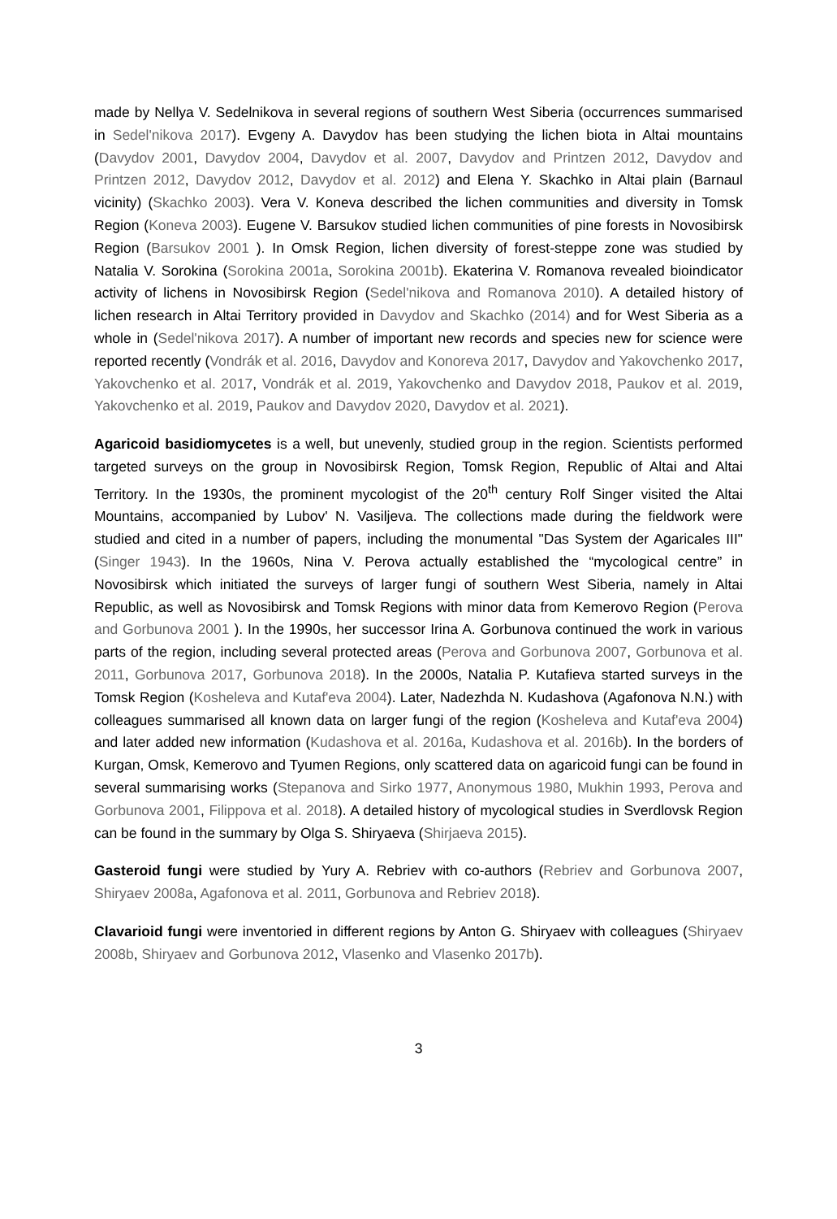made by Nellya V. Sedelnikova in several regions of southern West Siberia (occurrences summarised in Sedel'nikova 2017). Evgeny A. Davydov has been studying the lichen biota in Altai mountains (Davydov 2001, Davydov 2004, Davydov et al. 2007, Davydov and Printzen 2012, Davydov and Printzen 2012, Davydov 2012, Davydov et al. 2012) and Elena Y. Skachko in Altai plain (Barnaul vicinity) (Skachko 2003). Vera V. Koneva described the lichen communities and diversity in Tomsk Region (Koneva 2003). Eugene V. Barsukov studied lichen communities of pine forests in Novosibirsk Region (Barsukov 2001 ). In Omsk Region, lichen diversity of forest-steppe zone was studied by Natalia V. Sorokina (Sorokina 2001a, Sorokina 2001b). Ekaterina V. Romanova revealed bioindicator activity of lichens in Novosibirsk Region (Sedel'nikova and Romanova 2010). A detailed history of lichen research in Altai Territory provided in Davydov and Skachko (2014) and for West Siberia as a whole in (Sedel'nikova 2017). A number of important new records and species new for science were reported recently (Vondrák et al. 2016, Davydov and Konoreva 2017, Davydov and Yakovchenko 2017, Yakovchenko et al. 2017, Vondrák et al. 2019, Yakovchenko and Davydov 2018, Paukov et al. 2019, Yakovchenko et al. 2019, Paukov and Davydov 2020, Davydov et al. 2021).
Agaricoid basidiomycetes is a well, but unevenly, studied group in the region. Scientists performed targeted surveys on the group in Novosibirsk Region, Tomsk Region, Republic of Altai and Altai Territory. In the 1930s, the prominent mycologist of the 20<sup>th</sup> century Rolf Singer visited the Altai Mountains, accompanied by Lubov' N. Vasiljeva. The collections made during the fieldwork were studied and cited in a number of papers, including the monumental "Das System der Agaricales III" (Singer 1943). In the 1960s, Nina V. Perova actually established the “mycological centre” in Novosibirsk which initiated the surveys of larger fungi of southern West Siberia, namely in Altai Republic, as well as Novosibirsk and Tomsk Regions with minor data from Kemerovo Region (Perova and Gorbunova 2001 ). In the 1990s, her successor Irina A. Gorbunova continued the work in various parts of the region, including several protected areas (Perova and Gorbunova 2007, Gorbunova et al. 2011, Gorbunova 2017, Gorbunova 2018). In the 2000s, Natalia P. Kutafieva started surveys in the Tomsk Region (Kosheleva and Kutaf'eva 2004). Later, Nadezhda N. Kudashova (Agafonova N.N.) with colleagues summarised all known data on larger fungi of the region (Kosheleva and Kutaf'eva 2004) and later added new information (Kudashova et al. 2016a, Kudashova et al. 2016b). In the borders of Kurgan, Omsk, Kemerovo and Tyumen Regions, only scattered data on agaricoid fungi can be found in several summarising works (Stepanova and Sirko 1977, Anonymous 1980, Mukhin 1993, Perova and Gorbunova 2001, Filippova et al. 2018). A detailed history of mycological studies in Sverdlovsk Region can be found in the summary by Olga S. Shiryaeva (Shirjaeva 2015).
Gasteroid fungi were studied by Yury A. Rebriev with co-authors (Rebriev and Gorbunova 2007, Shiryaev 2008a, Agafonova et al. 2011, Gorbunova and Rebriev 2018).
Clavarioid fungi were inventoried in different regions by Anton G. Shiryaev with colleagues (Shiryaev 2008b, Shiryaev and Gorbunova 2012, Vlasenko and Vlasenko 2017b).
3